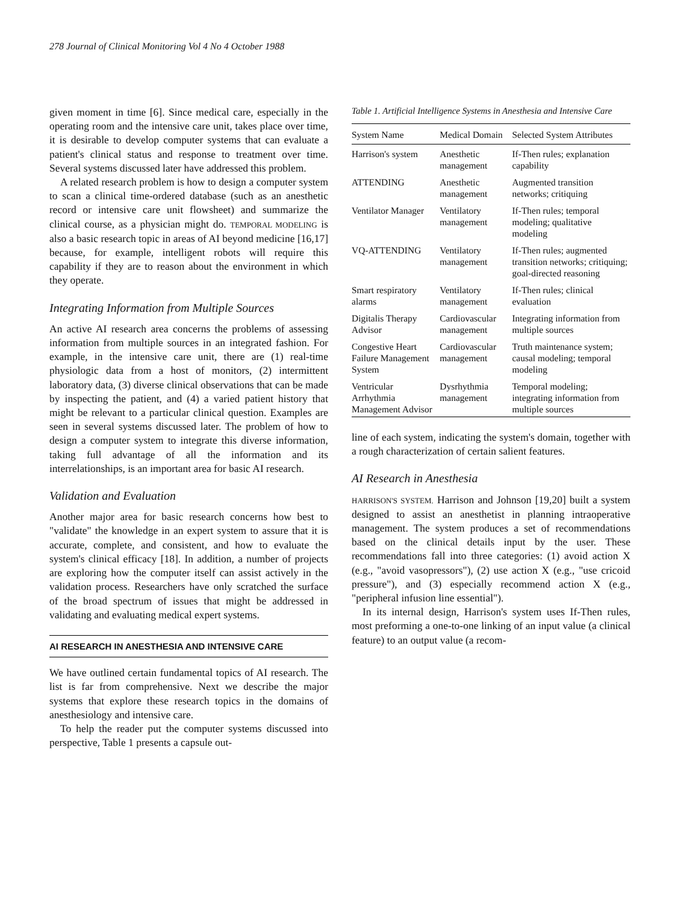278 Journal of Clinical Monitoring Vol 4 No 4 October 1988
given moment in time [6]. Since medical care, especially in the operating room and the intensive care unit, takes place over time, it is desirable to develop computer systems that can evaluate a patient's clinical status and response to treatment over time. Several systems discussed later have addressed this problem.
A related research problem is how to design a computer system to scan a clinical time-ordered database (such as an anesthetic record or intensive care unit flowsheet) and summarize the clinical course, as a physician might do. TEMPORAL MODELING is also a basic research topic in areas of AI beyond medicine [16,17] because, for example, intelligent robots will require this capability if they are to reason about the environment in which they operate.
Integrating Information from Multiple Sources
An active AI research area concerns the problems of assessing information from multiple sources in an integrated fashion. For example, in the intensive care unit, there are (1) real-time physiologic data from a host of monitors, (2) intermittent laboratory data, (3) diverse clinical observations that can be made by inspecting the patient, and (4) a varied patient history that might be relevant to a particular clinical question. Examples are seen in several systems discussed later. The problem of how to design a computer system to integrate this diverse information, taking full advantage of all the information and its interrelationships, is an important area for basic AI research.
Validation and Evaluation
Another major area for basic research concerns how best to "validate" the knowledge in an expert system to assure that it is accurate, complete, and consistent, and how to evaluate the system's clinical efficacy [18]. In addition, a number of projects are exploring how the computer itself can assist actively in the validation process. Researchers have only scratched the surface of the broad spectrum of issues that might be addressed in validating and evaluating medical expert systems.
AI RESEARCH IN ANESTHESIA AND INTENSIVE CARE
We have outlined certain fundamental topics of AI research. The list is far from comprehensive. Next we describe the major systems that explore these research topics in the domains of anesthesiology and intensive care.
To help the reader put the computer systems discussed into perspective, Table 1 presents a capsule out-
Table 1. Artificial Intelligence Systems in Anesthesia and Intensive Care
| System Name | Medical Domain | Selected System Attributes |
| --- | --- | --- |
| Harrison's system | Anesthetic management | If-Then rules; explanation capability |
| ATTENDING | Anesthetic management | Augmented transition networks; critiquing |
| Ventilator Manager | Ventilatory management | If-Then rules; temporal modeling; qualitative modeling |
| VQ-ATTENDING | Ventilatory management | If-Then rules; augmented transition networks; critiquing; goal-directed reasoning |
| Smart respiratory alarms | Ventilatory management | If-Then rules; clinical evaluation |
| Digitalis Therapy Advisor | Cardiovascular management | Integrating information from multiple sources |
| Congestive Heart Failure Management System | Cardiovascular management | Truth maintenance system; causal modeling; temporal modeling |
| Ventricular Arrhythmia Management Advisor | Dysrhythmia management | Temporal modeling; integrating information from multiple sources |
line of each system, indicating the system's domain, together with a rough characterization of certain salient features.
AI Research in Anesthesia
HARRISON'S SYSTEM. Harrison and Johnson [19,20] built a system designed to assist an anesthetist in planning intraoperative management. The system produces a set of recommendations based on the clinical details input by the user. These recommendations fall into three categories: (1) avoid action X (e.g., "avoid vasopressors"), (2) use action X (e.g., "use cricoid pressure"), and (3) especially recommend action X (e.g., "peripheral infusion line essential").
In its internal design, Harrison's system uses If-Then rules, most preforming a one-to-one linking of an input value (a clinical feature) to an output value (a recom-